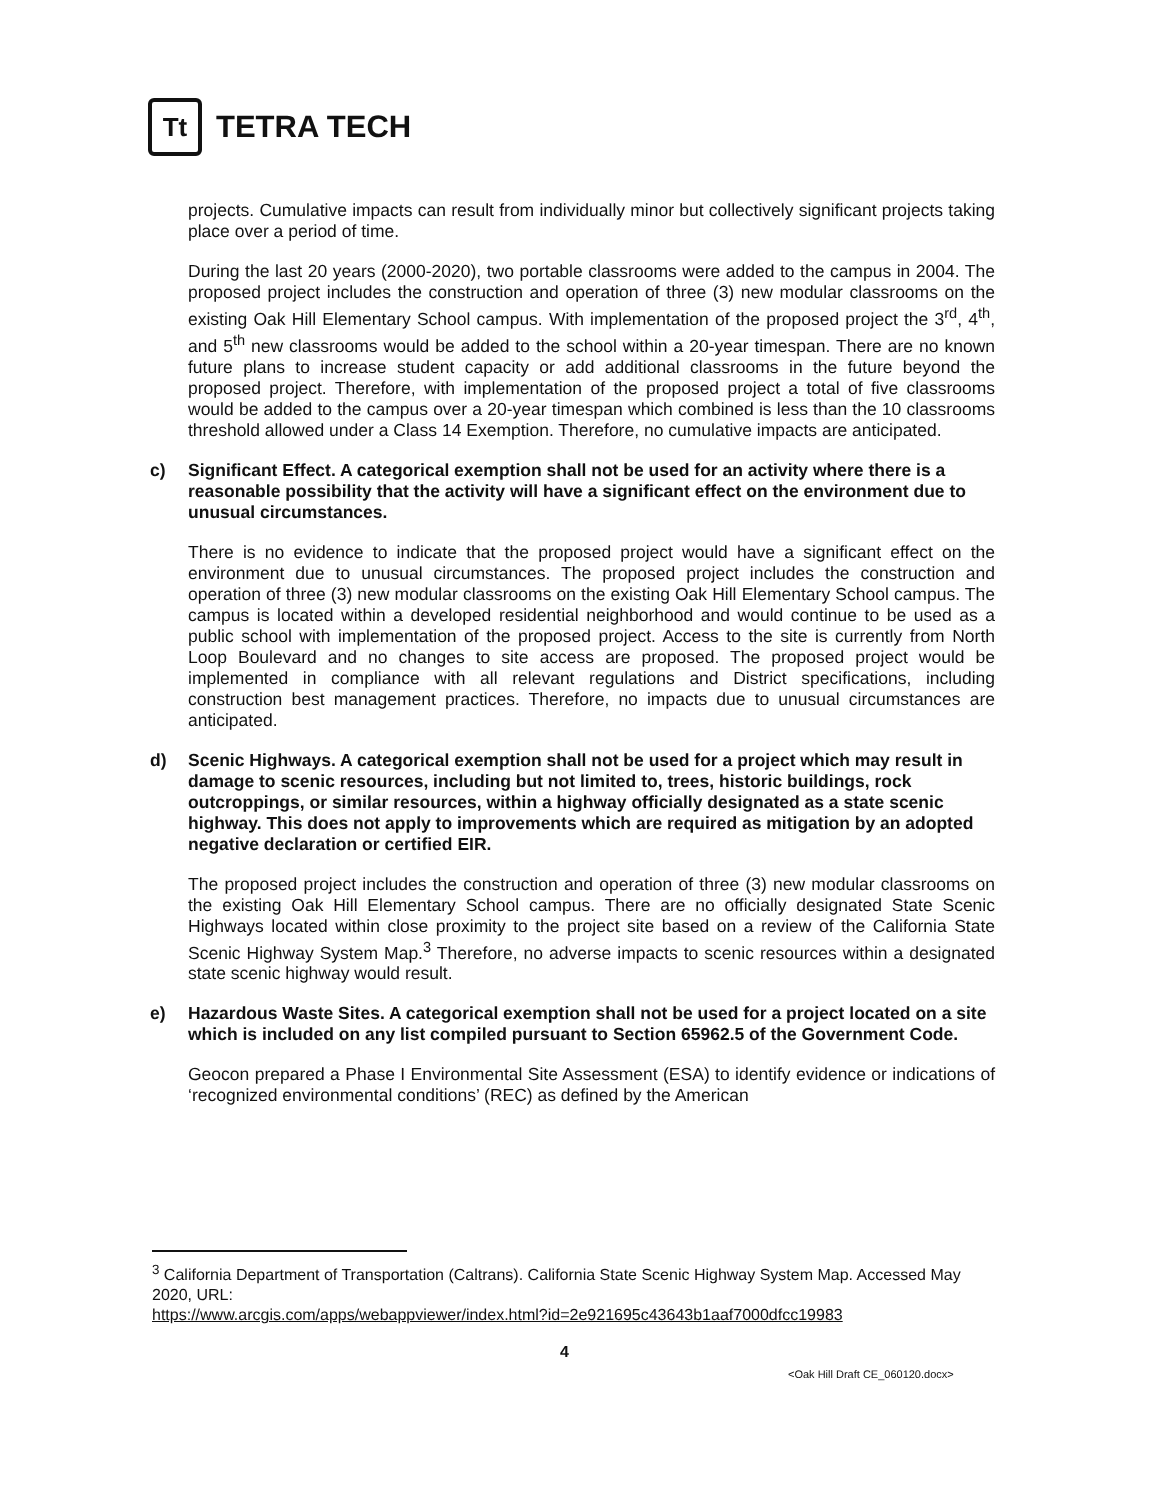Tt
TETRA TECH
projects. Cumulative impacts can result from individually minor but collectively significant projects taking place over a period of time.
During the last 20 years (2000-2020), two portable classrooms were added to the campus in 2004. The proposed project includes the construction and operation of three (3) new modular classrooms on the existing Oak Hill Elementary School campus. With implementation of the proposed project the 3<sup>rd</sup>, 4<sup>th</sup>, and 5<sup>th</sup> new classrooms would be added to the school within a 20-year timespan. There are no known future plans to increase student capacity or add additional classrooms in the future beyond the proposed project. Therefore, with implementation of the proposed project a total of five classrooms would be added to the campus over a 20-year timespan which combined is less than the 10 classrooms threshold allowed under a Class 14 Exemption. Therefore, no cumulative impacts are anticipated.
c) Significant Effect. A categorical exemption shall not be used for an activity where there is a reasonable possibility that the activity will have a significant effect on the environment due to unusual circumstances.
There is no evidence to indicate that the proposed project would have a significant effect on the environment due to unusual circumstances. The proposed project includes the construction and operation of three (3) new modular classrooms on the existing Oak Hill Elementary School campus. The campus is located within a developed residential neighborhood and would continue to be used as a public school with implementation of the proposed project. Access to the site is currently from North Loop Boulevard and no changes to site access are proposed. The proposed project would be implemented in compliance with all relevant regulations and District specifications, including construction best management practices. Therefore, no impacts due to unusual circumstances are anticipated.
d) Scenic Highways. A categorical exemption shall not be used for a project which may result in damage to scenic resources, including but not limited to, trees, historic buildings, rock outcroppings, or similar resources, within a highway officially designated as a state scenic highway. This does not apply to improvements which are required as mitigation by an adopted negative declaration or certified EIR.
The proposed project includes the construction and operation of three (3) new modular classrooms on the existing Oak Hill Elementary School campus. There are no officially designated State Scenic Highways located within close proximity to the project site based on a review of the California State Scenic Highway System Map.<sup>3</sup> Therefore, no adverse impacts to scenic resources within a designated state scenic highway would result.
e) Hazardous Waste Sites. A categorical exemption shall not be used for a project located on a site which is included on any list compiled pursuant to Section 65962.5 of the Government Code.
Geocon prepared a Phase I Environmental Site Assessment (ESA) to identify evidence or indications of ‘recognized environmental conditions’ (REC) as defined by the American
<sup>3</sup> California Department of Transportation (Caltrans). California State Scenic Highway System Map. Accessed May 2020, URL:
https://www.arcgis.com/apps/webappviewer/index.html?id=2e921695c43643b1aaf7000dfcc19983
4
<Oak Hill Draft CE_060120.docx>